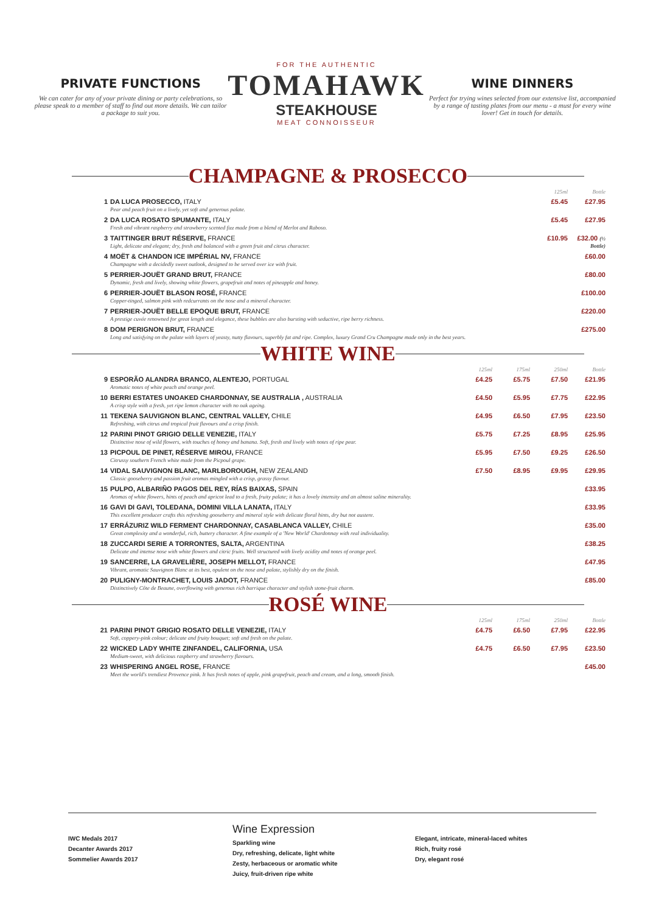PRIVATE FUNCTIONS
We can cater for any of your private dining or party celebrations, so please speak to a member of staff to find out more details. We can tailor a package to suit you.
FOR THE AUTHENTIC
TOMAHAWK
STEAKHOUSE
MEAT CONNOISSEUR
WINE DINNERS
Perfect for trying wines selected from our extensive list, accompanied by a range of tasting plates from our menu - a must for every wine lover! Get in touch for details.
CHAMPAGNE & PROSECCO
| | | | | 125ml | Bottle |
| --- | --- | --- | --- | --- | --- |
| 1 | DA LUCA PROSECCO, ITALY Pear and peach fruit on a lively, yet soft and generous palate. | | | £5.45 | £27.95 |
| 2 | DA LUCA ROSATO SPUMANTE, ITALY Fresh and vibrant raspberry and strawberry scented fizz made from a blend of Merlot and Raboso. | | | £5.45 | £27.95 |
| 3 | TAITTINGER BRUT RÉSERVE, FRANCE Light, delicate and elegant; dry, fresh and balanced with a green fruit and citrus character. | | | £10.95 | £32.00 (½ Bottle) |
| 4 | MOËT & CHANDON ICE IMPÉRIAL NV, FRANCE Champagne with a decidedly sweet outlook, designed to be served over ice with fruit. | | | | £60.00 |
| 5 | PERRIER-JOUËT GRAND BRUT, FRANCE Dynamic, fresh and lively, showing white flowers, grapefruit and notes of pineapple and honey. | | | | £80.00 |
| 6 | PERRIER-JOUËT BLASON ROSÉ, FRANCE Copper-tinged, salmon pink with redcurrants on the nose and a mineral character. | | | | £100.00 |
| 7 | PERRIER-JOUËT BELLE EPOQUE BRUT, FRANCE A prestige cuvée renowned for great length and elegance, these bubbles are also bursting with seductive, ripe berry richness. | | | | £220.00 |
| 8 | DOM PERIGNON BRUT, FRANCE Long and satisfying on the palate with layers of yeasty, nutty flavours, superbly fat and ripe. Complex, luxury Grand Cru Champagne made only in the best years. | | | | £275.00 |
WHITE WINE
| | | 125ml | 175ml | 250ml | Bottle |
| --- | --- | --- | --- | --- | --- |
| 9 | ESPORÃO ALANDRA BRANCO, ALENTEJO, PORTUGAL Aromatic notes of white peach and orange peel. | £4.25 | £5.75 | £7.50 | £21.95 |
| 10 | BERRI ESTATES UNOAKED CHARDONNAY, SE AUSTRALIA , AUSTRALIA A crisp style with a fresh, yet ripe lemon character with no oak ageing. | £4.50 | £5.95 | £7.75 | £22.95 |
| 11 | TEKENA SAUVIGNON BLANC, CENTRAL VALLEY, CHILE Refreshing, with citrus and tropical fruit flavours and a crisp finish. | £4.95 | £6.50 | £7.95 | £23.50 |
| 12 | PARINI PINOT GRIGIO DELLE VENEZIE, ITALY Distinctive nose of wild flowers, with touches of honey and banana. Soft, fresh and lively with notes of ripe pear. | £5.75 | £7.25 | £8.95 | £25.95 |
| 13 | PICPOUL DE PINET, RÉSERVE MIROU, FRANCE Citrussy southern French white made from the Picpoul grape. | £5.95 | £7.50 | £9.25 | £26.50 |
| 14 | VIDAL SAUVIGNON BLANC, MARLBOROUGH, NEW ZEALAND Classic gooseberry and passion fruit aromas mingled with a crisp, grassy flavour. | £7.50 | £8.95 | £9.95 | £29.95 |
| 15 | PULPO, ALBARIÑO PAGOS DEL REY, RÍAS BAIXAS, SPAIN Aromas of white flowers, hints of peach and apricot lead to a fresh, fruity palate; it has a lovely intensity and an almost saline minerality. | | | | £33.95 |
| 16 | GAVI DI GAVI, TOLEDANA, DOMINI VILLA LANATA, ITALY This excellent producer crafts this refreshing gooseberry and mineral style with delicate floral hints, dry but not austere. | | | | £33.95 |
| 17 | ERRÁZURIZ WILD FERMENT CHARDONNAY, CASABLANCA VALLEY, CHILE Great complexity and a wonderful, rich, buttery character. A fine example of a 'New World' Chardonnay with real individuality. | | | | £35.00 |
| 18 | ZUCCARDI SERIE A TORRONTES, SALTA, ARGENTINA Delicate and intense nose with white flowers and citric fruits. Well structured with lively acidity and notes of orange peel. | | | | £38.25 |
| 19 | SANCERRE, LA GRAVELIÈRE, JOSEPH MELLOT, FRANCE Vibrant, aromatic Sauvignon Blanc at its best, opulent on the nose and palate, stylishly dry on the finish. | | | | £47.95 |
| 20 | PULIGNY-MONTRACHET, LOUIS JADOT, FRANCE Distinctively Côte de Beaune, overflowing with generous rich barrique character and stylish stone-fruit charm. | | | | £85.00 |
ROSÉ WINE
| | | 125ml | 175ml | 250ml | Bottle |
| --- | --- | --- | --- | --- | --- |
| 21 | PARINI PINOT GRIGIO ROSATO DELLE VENEZIE, ITALY Soft, coppery-pink colour; delicate and fruity bouquet; soft and fresh on the palate. | £4.75 | £6.50 | £7.95 | £22.95 |
| 22 | WICKED LADY WHITE ZINFANDEL, CALIFORNIA, USA Medium-sweet, with delicious raspberry and strawberry flavours. | £4.75 | £6.50 | £7.95 | £23.50 |
| 23 | WHISPERING ANGEL ROSE, FRANCE Meet the world's trendiest Provence pink. It has fresh notes of apple, pink grapefruit, peach and cream, and a long, smooth finish. | | | | £45.00 |
IWC Medals 2017
Decanter Awards 2017
Sommelier Awards 2017
Wine Expression
Sparkling wine
Dry, refreshing, delicate, light white
Zesty, herbaceous or aromatic white
Juicy, fruit-driven ripe white
Elegant, intricate, mineral-laced whites
Rich, fruity rosé
Dry, elegant rosé